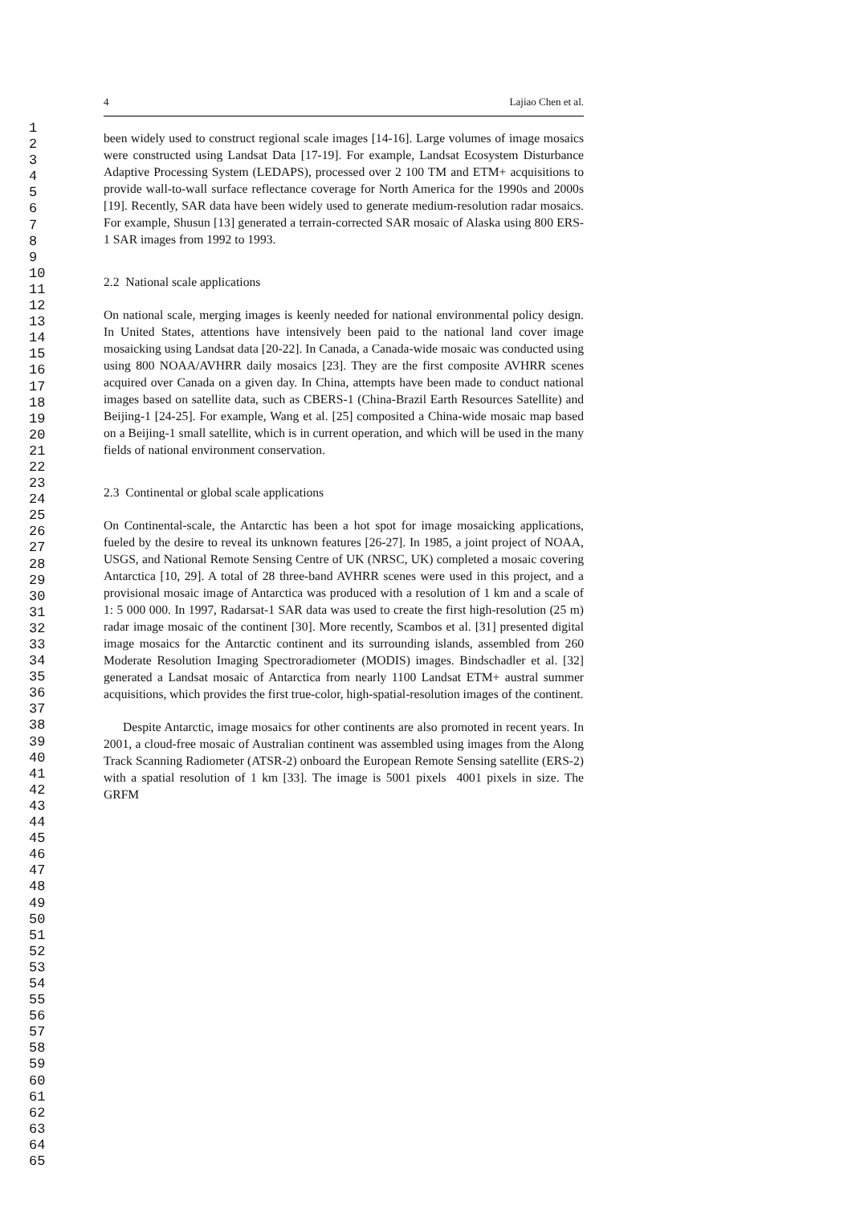1
2
3
4
5
6
7
8
9
10
11
12
13
14
15
16
17
18
19
20
21
22
23
24
25
26
27
28
29
30
31
32
33
34
35
36
37
38
39
40
41
42
43
44
45
46
47
48
49
50
51
52
53
54
55
56
57
58
59
60
61
62
63
64
65
4 Lajiao Chen et al.
been widely used to construct regional scale images [14-16]. Large volumes of image mosaics were constructed using Landsat Data [17-19]. For example, Landsat Ecosystem Disturbance Adaptive Processing System (LEDAPS), processed over 2 100 TM and ETM+ acquisitions to provide wall-to-wall surface reflectance coverage for North America for the 1990s and 2000s [19]. Recently, SAR data have been widely used to generate medium-resolution radar mosaics. For example, Shusun [13] generated a terrain-corrected SAR mosaic of Alaska using 800 ERS-1 SAR images from 1992 to 1993.
2.2 National scale applications
On national scale, merging images is keenly needed for national environmental policy design. In United States, attentions have intensively been paid to the national land cover image mosaicking using Landsat data [20-22]. In Canada, a Canada-wide mosaic was conducted using using 800 NOAA/AVHRR daily mosaics [23]. They are the first composite AVHRR scenes acquired over Canada on a given day. In China, attempts have been made to conduct national images based on satellite data, such as CBERS-1 (China-Brazil Earth Resources Satellite) and Beijing-1 [24-25]. For example, Wang et al. [25] composited a China-wide mosaic map based on a Beijing-1 small satellite, which is in current operation, and which will be used in the many fields of national environment conservation.
2.3 Continental or global scale applications
On Continental-scale, the Antarctic has been a hot spot for image mosaicking applications, fueled by the desire to reveal its unknown features [26-27]. In 1985, a joint project of NOAA, USGS, and National Remote Sensing Centre of UK (NRSC, UK) completed a mosaic covering Antarctica [10, 29]. A total of 28 three-band AVHRR scenes were used in this project, and a provisional mosaic image of Antarctica was produced with a resolution of 1 km and a scale of 1: 5 000 000. In 1997, Radarsat-1 SAR data was used to create the first high-resolution (25 m) radar image mosaic of the continent [30]. More recently, Scambos et al. [31] presented digital image mosaics for the Antarctic continent and its surrounding islands, assembled from 260 Moderate Resolution Imaging Spectroradiometer (MODIS) images. Bindschadler et al. [32] generated a Landsat mosaic of Antarctica from nearly 1100 Landsat ETM+ austral summer acquisitions, which provides the first true-color, high-spatial-resolution images of the continent.
Despite Antarctic, image mosaics for other continents are also promoted in recent years. In 2001, a cloud-free mosaic of Australian continent was assembled using images from the Along Track Scanning Radiometer (ATSR-2) onboard the European Remote Sensing satellite (ERS-2) with a spatial resolution of 1 km [33]. The image is 5001 pixels 4001 pixels in size. The GRFM